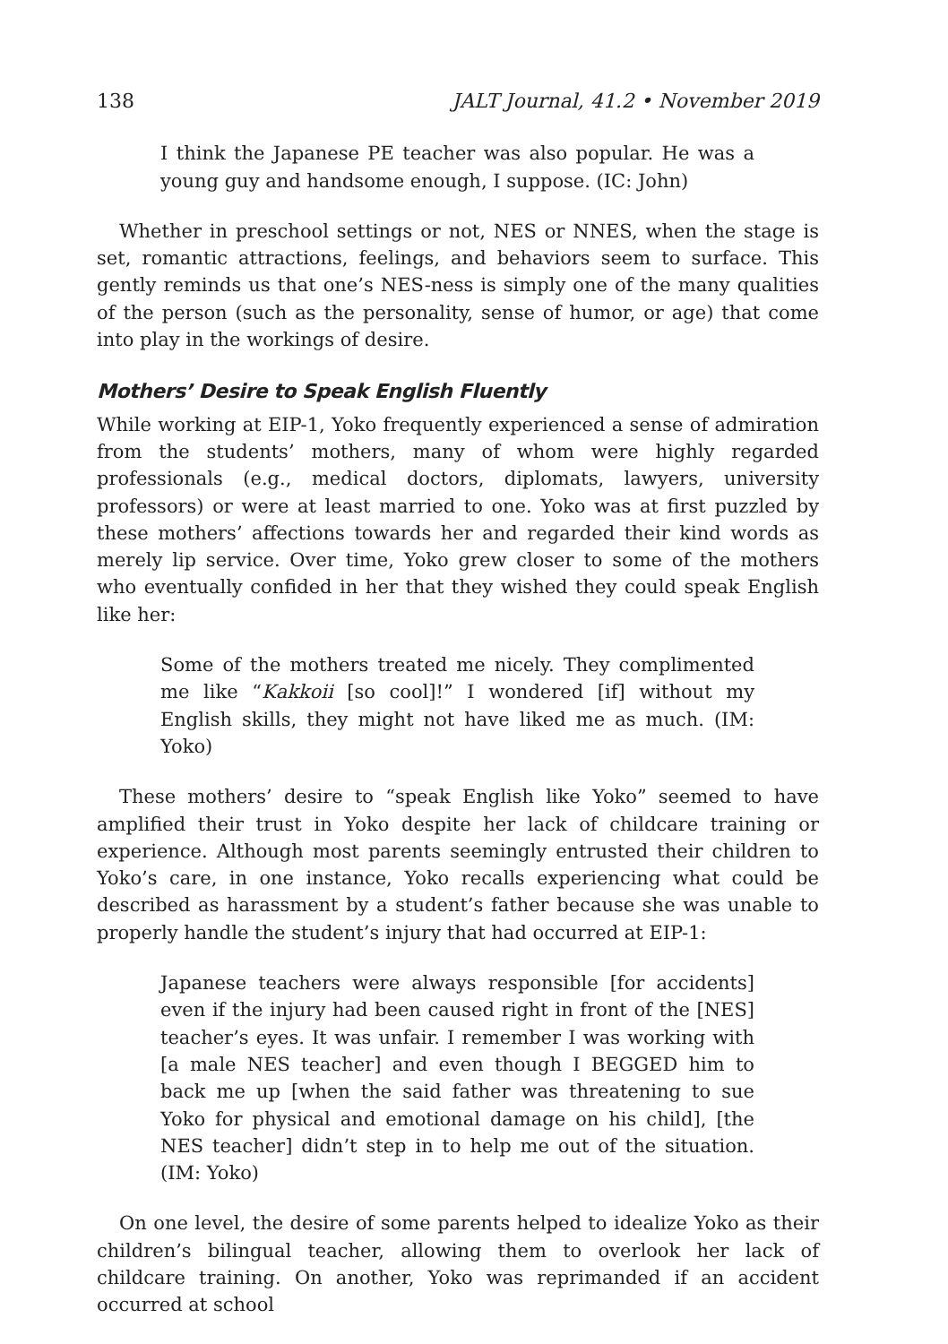138 JALT Journal, 41.2 • November 2019
I think the Japanese PE teacher was also popular. He was a young guy and handsome enough, I suppose. (IC: John)
Whether in preschool settings or not, NES or NNES, when the stage is set, romantic attractions, feelings, and behaviors seem to surface. This gently reminds us that one’s NES-ness is simply one of the many qualities of the person (such as the personality, sense of humor, or age) that come into play in the workings of desire.
Mothers’ Desire to Speak English Fluently
While working at EIP-1, Yoko frequently experienced a sense of admiration from the students’ mothers, many of whom were highly regarded professionals (e.g., medical doctors, diplomats, lawyers, university professors) or were at least married to one. Yoko was at first puzzled by these mothers’ affections towards her and regarded their kind words as merely lip service. Over time, Yoko grew closer to some of the mothers who eventually confided in her that they wished they could speak English like her:
Some of the mothers treated me nicely. They complimented me like “Kakkoii [so cool]!” I wondered [if] without my English skills, they might not have liked me as much. (IM: Yoko)
These mothers’ desire to “speak English like Yoko” seemed to have amplified their trust in Yoko despite her lack of childcare training or experience. Although most parents seemingly entrusted their children to Yoko’s care, in one instance, Yoko recalls experiencing what could be described as harassment by a student’s father because she was unable to properly handle the student’s injury that had occurred at EIP-1:
Japanese teachers were always responsible [for accidents] even if the injury had been caused right in front of the [NES] teacher’s eyes. It was unfair. I remember I was working with [a male NES teacher] and even though I BEGGED him to back me up [when the said father was threatening to sue Yoko for physical and emotional damage on his child], [the NES teacher] didn’t step in to help me out of the situation. (IM: Yoko)
On one level, the desire of some parents helped to idealize Yoko as their children’s bilingual teacher, allowing them to overlook her lack of childcare training. On another, Yoko was reprimanded if an accident occurred at school